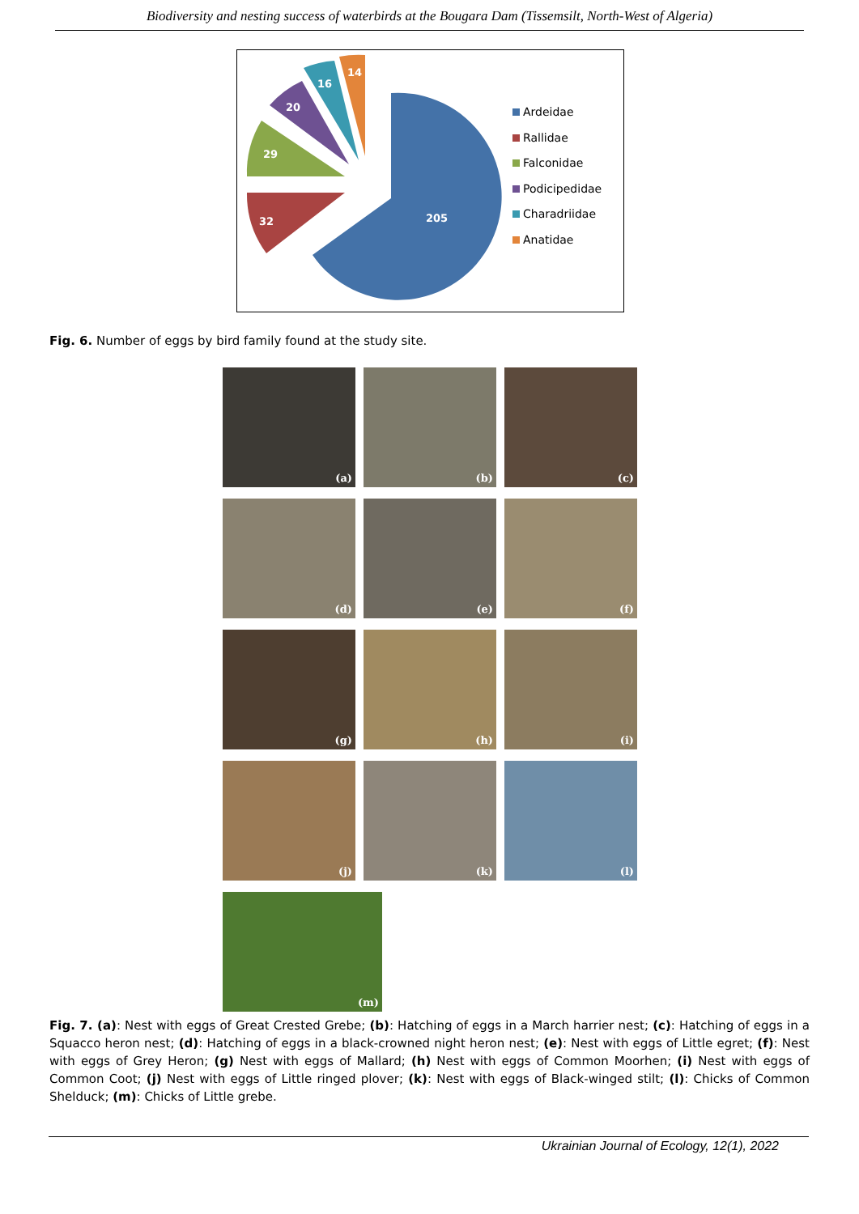Biodiversity and nesting success of waterbirds at the Bougara Dam (Tissemsilt, North-West of Algeria)
205
32
29
20
16
14
Ardeidae
Rallidae
Falconidae
Podicipedidae
Charadriidae
Anatidae
Fig. 6. Number of eggs by bird family found at the study site.
(a)
(b)
(c)
(d)
(e)
(f)
(g)
(h)
(i)
(j)
(k)
(l)
(m)
Fig. 7. (a): Nest with eggs of Great Crested Grebe; (b): Hatching of eggs in a March harrier nest; (c): Hatching of eggs in a Squacco heron nest; (d): Hatching of eggs in a black-crowned night heron nest; (e): Nest with eggs of Little egret; (f): Nest with eggs of Grey Heron; (g) Nest with eggs of Mallard; (h) Nest with eggs of Common Moorhen; (i) Nest with eggs of Common Coot; (j) Nest with eggs of Little ringed plover; (k): Nest with eggs of Black-winged stilt; (l): Chicks of Common Shelduck; (m): Chicks of Little grebe.
Ukrainian Journal of Ecology, 12(1), 2022